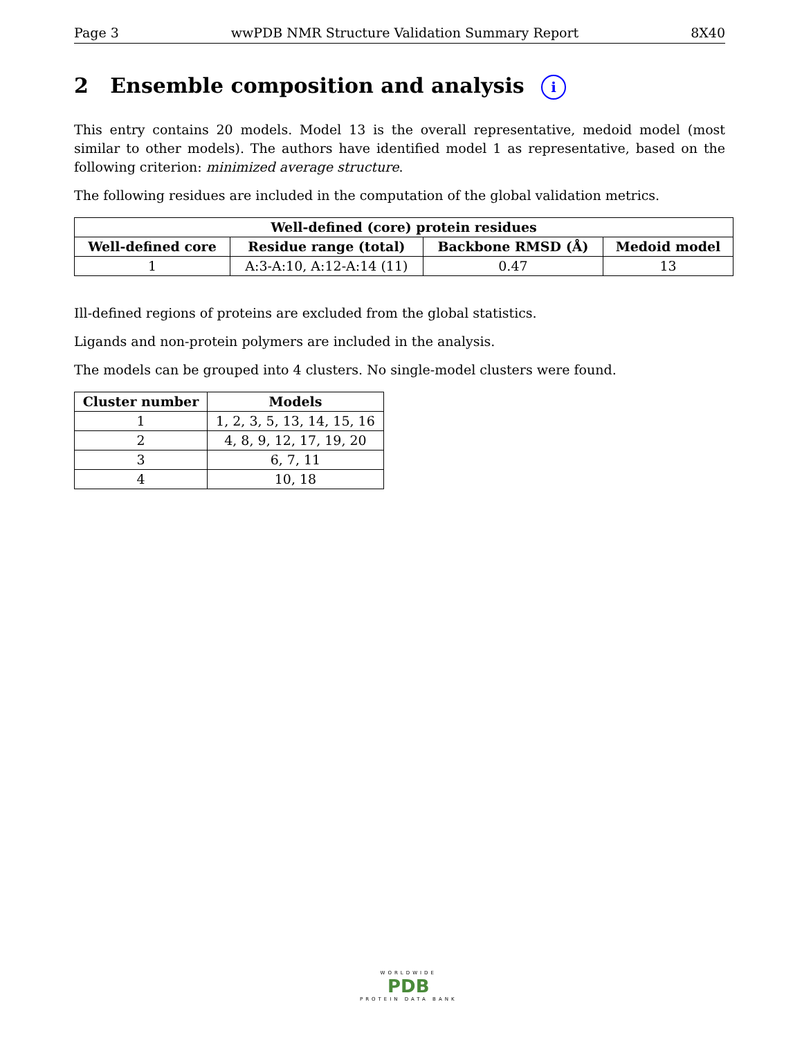Page 3 wwPDB NMR Structure Validation Summary Report 8X40
2 Ensemble composition and analysis i
This entry contains 20 models. Model 13 is the overall representative, medoid model (most similar to other models). The authors have identified model 1 as representative, based on the following criterion: minimized average structure.
The following residues are included in the computation of the global validation metrics.
| Well-defined (core) protein residues | | | |
| --- | --- | --- | --- |
| Well-defined core | Residue range (total) | Backbone RMSD (Å) | Medoid model |
| 1 | A:3-A:10, A:12-A:14 (11) | 0.47 | 13 |
Ill-defined regions of proteins are excluded from the global statistics.
Ligands and non-protein polymers are included in the analysis.
The models can be grouped into 4 clusters. No single-model clusters were found.
| Cluster number | Models |
| --- | --- |
| 1 | 1, 2, 3, 5, 13, 14, 15, 16 |
| 2 | 4, 8, 9, 12, 17, 19, 20 |
| 3 | 6, 7, 11 |
| 4 | 10, 18 |
WORLDWIDE
PDB
PROTEIN DATA BANK